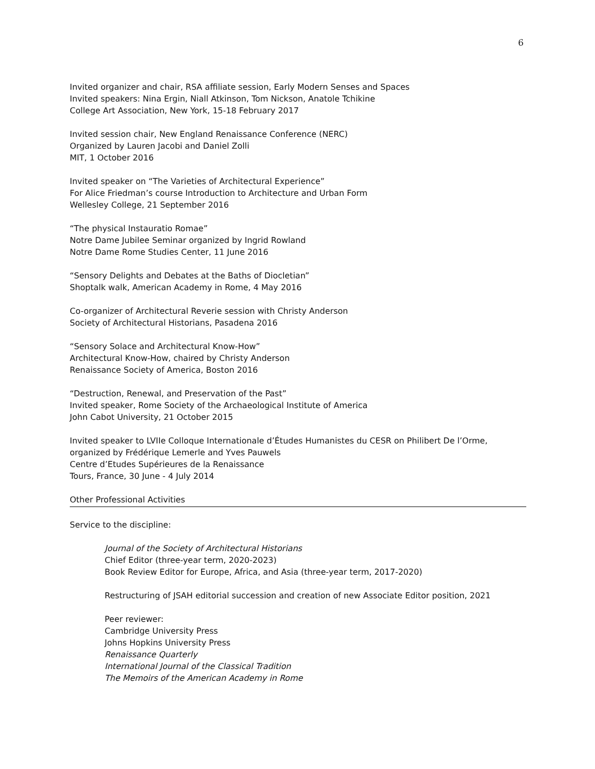6
Invited organizer and chair, RSA affiliate session, Early Modern Senses and Spaces
Invited speakers: Nina Ergin, Niall Atkinson, Tom Nickson, Anatole Tchikine
College Art Association, New York, 15-18 February 2017
Invited session chair, New England Renaissance Conference (NERC)
Organized by Lauren Jacobi and Daniel Zolli
MIT, 1 October 2016
Invited speaker on “The Varieties of Architectural Experience”
For Alice Friedman’s course Introduction to Architecture and Urban Form
Wellesley College, 21 September 2016
“The physical Instauratio Romae”
Notre Dame Jubilee Seminar organized by Ingrid Rowland
Notre Dame Rome Studies Center, 11 June 2016
“Sensory Delights and Debates at the Baths of Diocletian”
Shoptalk walk, American Academy in Rome, 4 May 2016
Co-organizer of Architectural Reverie session with Christy Anderson
Society of Architectural Historians, Pasadena 2016
“Sensory Solace and Architectural Know-How”
Architectural Know-How, chaired by Christy Anderson
Renaissance Society of America, Boston 2016
“Destruction, Renewal, and Preservation of the Past”
Invited speaker, Rome Society of the Archaeological Institute of America
John Cabot University, 21 October 2015
Invited speaker to LVIIe Colloque Internationale d’Études Humanistes du CESR on Philibert De l’Orme,
organized by Frédérique Lemerle and Yves Pauwels
Centre d’Etudes Supérieures de la Renaissance
Tours, France, 30 June - 4 July 2014
Other Professional Activities
Service to the discipline:
Journal of the Society of Architectural Historians
Chief Editor (three-year term, 2020-2023)
Book Review Editor for Europe, Africa, and Asia (three-year term, 2017-2020)
Restructuring of JSAH editorial succession and creation of new Associate Editor position, 2021
Peer reviewer:
Cambridge University Press
Johns Hopkins University Press
Renaissance Quarterly
International Journal of the Classical Tradition
The Memoirs of the American Academy in Rome